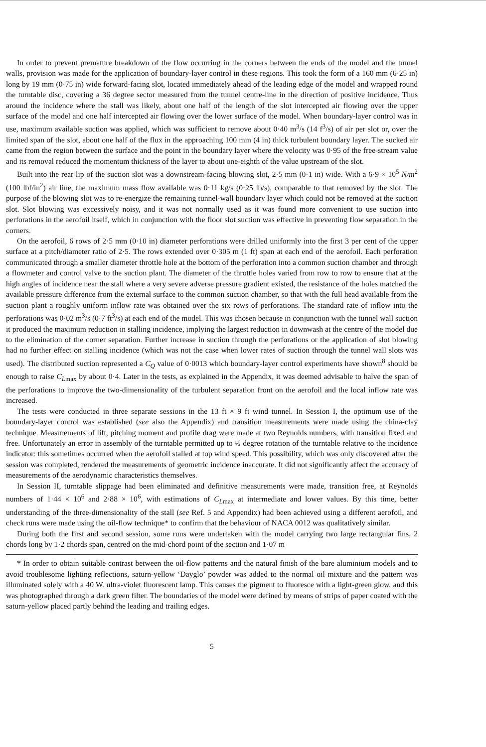In order to prevent premature breakdown of the flow occurring in the corners between the ends of the model and the tunnel walls, provision was made for the application of boundary-layer control in these regions. This took the form of a 160 mm (6·25 in) long by 19 mm (0·75 in) wide forward-facing slot, located immediately ahead of the leading edge of the model and wrapped round the turntable disc, covering a 36 degree sector measured from the tunnel centre-line in the direction of positive incidence. Thus around the incidence where the stall was likely, about one half of the length of the slot intercepted air flowing over the upper surface of the model and one half intercepted air flowing over the lower surface of the model. When boundary-layer control was in use, maximum available suction was applied, which was sufficient to remove about 0·40 m<sup>3</sup>/s (14 f<sup>3</sup>/s) of air per slot or, over the limited span of the slot, about one half of the flux in the approaching 100 mm (4 in) thick turbulent boundary layer. The sucked air came from the region between the surface and the point in the boundary layer where the velocity was 0·95 of the free-stream value and its removal reduced the momentum thickness of the layer to about one-eighth of the value upstream of the slot.
Built into the rear lip of the suction slot was a downstream-facing blowing slot, 2·5 mm (0·1 in) wide. With a 6·9 × 10<sup>5</sup> N/m<sup>2</sup> (100 lbf/in<sup>2</sup>) air line, the maximum mass flow available was 0·11 kg/s (0·25 lb/s), comparable to that removed by the slot. The purpose of the blowing slot was to re-energize the remaining tunnel-wall boundary layer which could not be removed at the suction slot. Slot blowing was excessively noisy, and it was not normally used as it was found more convenient to use suction into perforations in the aerofoil itself, which in conjunction with the floor slot suction was effective in preventing flow separation in the corners.
On the aerofoil, 6 rows of 2·5 mm (0·10 in) diameter perforations were drilled uniformly into the first 3 per cent of the upper surface at a pitch/diameter ratio of 2·5. The rows extended over 0·305 m (1 ft) span at each end of the aerofoil. Each perforation communicated through a smaller diameter throttle hole at the bottom of the perforation into a common suction chamber and through a flowmeter and control valve to the suction plant. The diameter of the throttle holes varied from row to row to ensure that at the high angles of incidence near the stall where a very severe adverse pressure gradient existed, the resistance of the holes matched the available pressure difference from the external surface to the common suction chamber, so that with the full head available from the suction plant a roughly uniform inflow rate was obtained over the six rows of perforations. The standard rate of inflow into the perforations was 0·02 m<sup>3</sup>/s (0·7 ft<sup>3</sup>/s) at each end of the model. This was chosen because in conjunction with the tunnel wall suction it produced the maximum reduction in stalling incidence, implying the largest reduction in downwash at the centre of the model due to the elimination of the corner separation. Further increase in suction through the perforations or the application of slot blowing had no further effect on stalling incidence (which was not the case when lower rates of suction through the tunnel wall slots was used). The distributed suction represented a C<sub>Q</sub> value of 0·0013 which boundary-layer control experiments have shown<sup>8</sup> should be enough to raise C<sub>L</sub><sub>max</sub> by about 0·4. Later in the tests, as explained in the Appendix, it was deemed advisable to halve the span of the perforations to improve the two-dimensionality of the turbulent separation front on the aerofoil and the local inflow rate was increased.
The tests were conducted in three separate sessions in the 13 ft × 9 ft wind tunnel. In Session I, the optimum use of the boundary-layer control was established (see also the Appendix) and transition measurements were made using the china-clay technique. Measurements of lift, pitching moment and profile drag were made at two Reynolds numbers, with transition fixed and free. Unfortunately an error in assembly of the turntable permitted up to ½ degree rotation of the turntable relative to the incidence indicator: this sometimes occurred when the aerofoil stalled at top wind speed. This possibility, which was only discovered after the session was completed, rendered the measurements of geometric incidence inaccurate. It did not significantly affect the accuracy of measurements of the aerodynamic characteristics themselves.
In Session II, turntable slippage had been eliminated and definitive measurements were made, transition free, at Reynolds numbers of 1·44 × 10<sup>6</sup> and 2·88 × 10<sup>6</sup>, with estimations of C<sub>L</sub><sub>max</sub> at intermediate and lower values. By this time, better understanding of the three-dimensionality of the stall (see Ref. 5 and Appendix) had been achieved using a different aerofoil, and check runs were made using the oil-flow technique* to confirm that the behaviour of NACA 0012 was qualitatively similar.
During both the first and second session, some runs were undertaken with the model carrying two large rectangular fins, 2 chords long by 1·2 chords span, centred on the mid-chord point of the section and 1·07 m
* In order to obtain suitable contrast between the oil-flow patterns and the natural finish of the bare aluminium models and to avoid troublesome lighting reflections, saturn-yellow ‘Dayglo’ powder was added to the normal oil mixture and the pattern was illuminated solely with a 40 W. ultra-violet fluorescent lamp. This causes the pigment to fluoresce with a light-green glow, and this was photographed through a dark green filter. The boundaries of the model were defined by means of strips of paper coated with the saturn-yellow placed partly behind the leading and trailing edges.
5